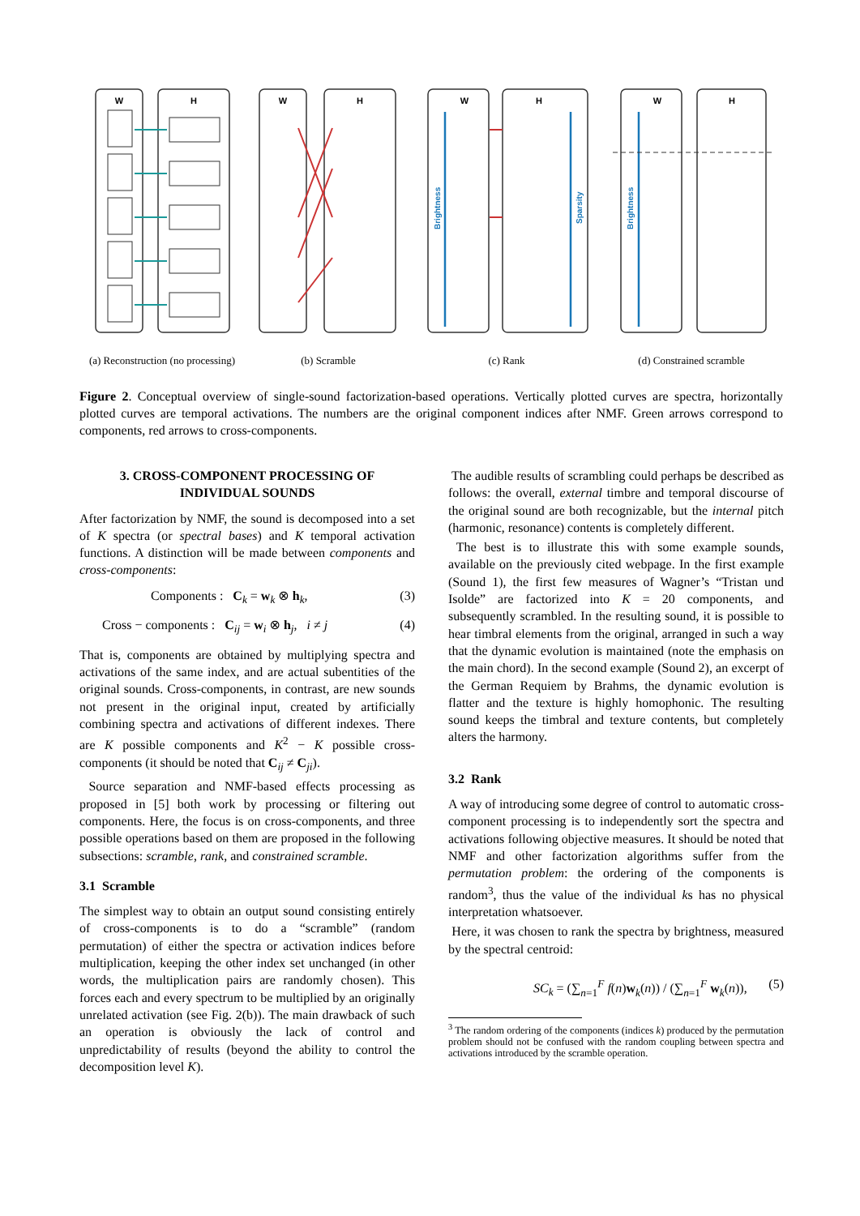W
H
W
H
W
H
W
H
Brightness
Sparsity
Brightness
(a) Reconstruction (no processing)
(b) Scramble (c) Rank (d) Constrained scramble
Figure 2. Conceptual overview of single-sound factorization-based operations. Vertically plotted curves are spectra, horizontally plotted curves are temporal activations. The numbers are the original component indices after NMF. Green arrows correspond to components, red arrows to cross-components.
3. CROSS-COMPONENT PROCESSING OF INDIVIDUAL SOUNDS
After factorization by NMF, the sound is decomposed into a set of K spectra (or spectral bases) and K temporal activation functions. A distinction will be made between components and cross-components:
Components : C<sub>k</sub> = w<sub>k</sub> ⊗ h<sub>k</sub>, (3)
Cross − components : C<sub>ij</sub> = w<sub>i</sub> ⊗ h<sub>j</sub>, i ≠ j (4)
That is, components are obtained by multiplying spectra and activations of the same index, and are actual subentities of the original sounds. Cross-components, in contrast, are new sounds not present in the original input, created by artificially combining spectra and activations of different indexes. There are K possible components and K<sup>2</sup> − K possible cross-components (it should be noted that C<sub>ij</sub> ≠ C<sub>ji</sub>).
Source separation and NMF-based effects processing as proposed in [5] both work by processing or filtering out components. Here, the focus is on cross-components, and three possible operations based on them are proposed in the following subsections: scramble, rank, and constrained scramble.
3.1 Scramble
The simplest way to obtain an output sound consisting entirely of cross-components is to do a “scramble” (random permutation) of either the spectra or activation indices before multiplication, keeping the other index set unchanged (in other words, the multiplication pairs are randomly chosen). This forces each and every spectrum to be multiplied by an originally unrelated activation (see Fig. 2(b)). The main drawback of such an operation is obviously the lack of control and unpredictability of results (beyond the ability to control the decomposition level K).
The audible results of scrambling could perhaps be described as follows: the overall, external timbre and temporal discourse of the original sound are both recognizable, but the internal pitch (harmonic, resonance) contents is completely different.
The best is to illustrate this with some example sounds, available on the previously cited webpage. In the first example (Sound 1), the first few measures of Wagner’s “Tristan und Isolde” are factorized into K = 20 components, and subsequently scrambled. In the resulting sound, it is possible to hear timbral elements from the original, arranged in such a way that the dynamic evolution is maintained (note the emphasis on the main chord). In the second example (Sound 2), an excerpt of the German Requiem by Brahms, the dynamic evolution is flatter and the texture is highly homophonic. The resulting sound keeps the timbral and texture contents, but completely alters the harmony.
3.2 Rank
A way of introducing some degree of control to automatic cross-component processing is to independently sort the spectra and activations following objective measures. It should be noted that NMF and other factorization algorithms suffer from the permutation problem: the ordering of the components is random<sup>3</sup>, thus the value of the individual ks has no physical interpretation whatsoever.
Here, it was chosen to rank the spectra by brightness, measured by the spectral centroid:
SC<sub>k</sub> = (∑<sub>n=1</sub><sup>F</sup> f(n)w<sub>k</sub>(n)) / (∑<sub>n=1</sub><sup>F</sup> w<sub>k</sub>(n)), (5)
<sup>3</sup> The random ordering of the components (indices k) produced by the permutation problem should not be confused with the random coupling between spectra and activations introduced by the scramble operation.